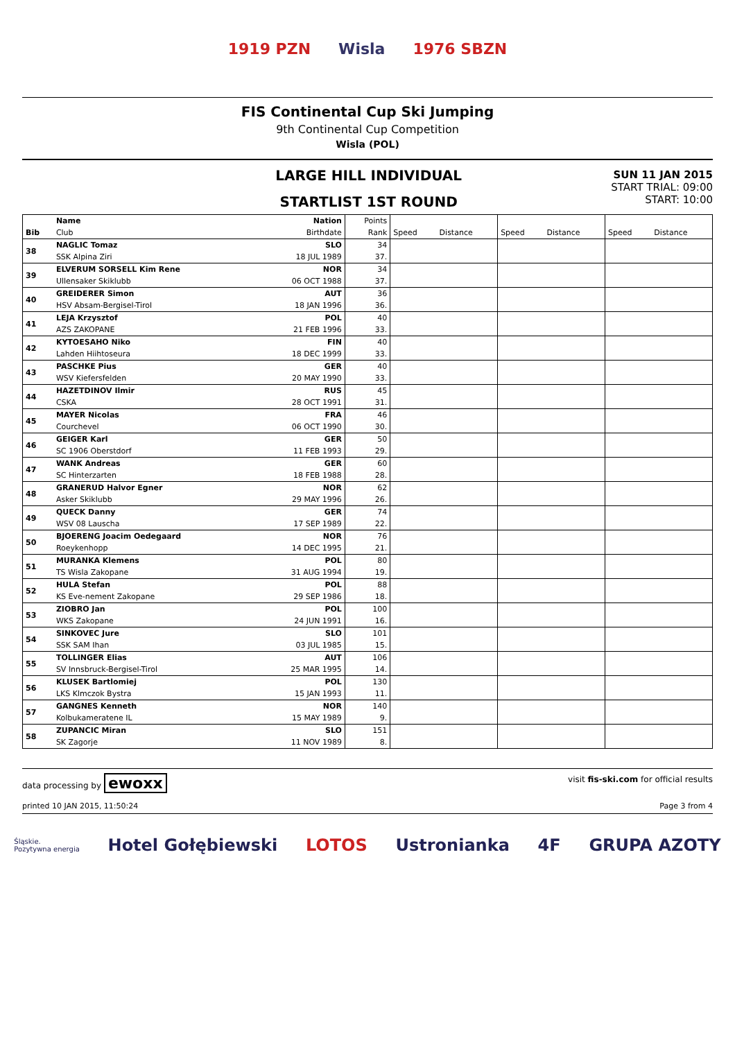1919 PZN Wisla 1976 SBZN
FIS Continental Cup Ski Jumping
9th Continental Cup Competition
Wisla (POL)
LARGE HILL INDIVIDUAL
STARTLIST 1ST ROUND
SUN 11 JAN 2015
START TRIAL: 09:00
START: 10:00
| | Name | Nation | Points | | | | | | |
| --- | --- | --- | --- | --- | --- | --- | --- | --- | --- |
| Bib | Club | Birthdate | Rank | Speed | Distance | Speed | Distance | Speed | Distance |
| 38 | NAGLIC Tomaz | SLO | 34 | | | | | | |
| | SSK Alpina Ziri | 18 JUL 1989 | 37. | | | | | | |
| 39 | ELVERUM SORSELL Kim Rene | NOR | 34 | | | | | | |
| | Ullensaker Skiklubb | 06 OCT 1988 | 37. | | | | | | |
| 40 | GREIDERER Simon | AUT | 36 | | | | | | |
| | HSV Absam-Bergisel-Tirol | 18 JAN 1996 | 36. | | | | | | |
| 41 | LEJA Krzysztof | POL | 40 | | | | | | |
| | AZS ZAKOPANE | 21 FEB 1996 | 33. | | | | | | |
| 42 | KYTOESAHO Niko | FIN | 40 | | | | | | |
| | Lahden Hiihtoseura | 18 DEC 1999 | 33. | | | | | | |
| 43 | PASCHKE Pius | GER | 40 | | | | | | |
| | WSV Kiefersfelden | 20 MAY 1990 | 33. | | | | | | |
| 44 | HAZETDINOV Ilmir | RUS | 45 | | | | | | |
| | CSKA | 28 OCT 1991 | 31. | | | | | | |
| 45 | MAYER Nicolas | FRA | 46 | | | | | | |
| | Courchevel | 06 OCT 1990 | 30. | | | | | | |
| 46 | GEIGER Karl | GER | 50 | | | | | | |
| | SC 1906 Oberstdorf | 11 FEB 1993 | 29. | | | | | | |
| 47 | WANK Andreas | GER | 60 | | | | | | |
| | SC Hinterzarten | 18 FEB 1988 | 28. | | | | | | |
| 48 | GRANERUD Halvor Egner | NOR | 62 | | | | | | |
| | Asker Skiklubb | 29 MAY 1996 | 26. | | | | | | |
| 49 | QUECK Danny | GER | 74 | | | | | | |
| | WSV 08 Lauscha | 17 SEP 1989 | 22. | | | | | | |
| 50 | BJOERENG Joacim Oedegaard | NOR | 76 | | | | | | |
| | Roeykenhopp | 14 DEC 1995 | 21. | | | | | | |
| 51 | MURANKA Klemens | POL | 80 | | | | | | |
| | TS Wisla Zakopane | 31 AUG 1994 | 19. | | | | | | |
| 52 | HULA Stefan | POL | 88 | | | | | | |
| | KS Eve-nement Zakopane | 29 SEP 1986 | 18. | | | | | | |
| 53 | ZIOBRO Jan | POL | 100 | | | | | | |
| | WKS Zakopane | 24 JUN 1991 | 16. | | | | | | |
| 54 | SINKOVEC Jure | SLO | 101 | | | | | | |
| | SSK SAM Ihan | 03 JUL 1985 | 15. | | | | | | |
| 55 | TOLLINGER Elias | AUT | 106 | | | | | | |
| | SV Innsbruck-Bergisel-Tirol | 25 MAR 1995 | 14. | | | | | | |
| 56 | KLUSEK Bartlomiej | POL | 130 | | | | | | |
| | LKS Klmczok Bystra | 15 JAN 1993 | 11. | | | | | | |
| 57 | GANGNES Kenneth | NOR | 140 | | | | | | |
| | Kolbukameratene IL | 15 MAY 1989 | 9. | | | | | | |
| 58 | ZUPANCIC Miran | SLO | 151 | | | | | | |
| | SK Zagorje | 11 NOV 1989 | 8. | | | | | | |
data processing by ewoxx visit fis-ski.com for official results
printed 10 JAN 2015, 11:50:24 Page 3 from 4
Śląskie.
Pozytywna energia Hotel Gołębiewski LOTOS Ustronianka 4F GRUPA AZOTY